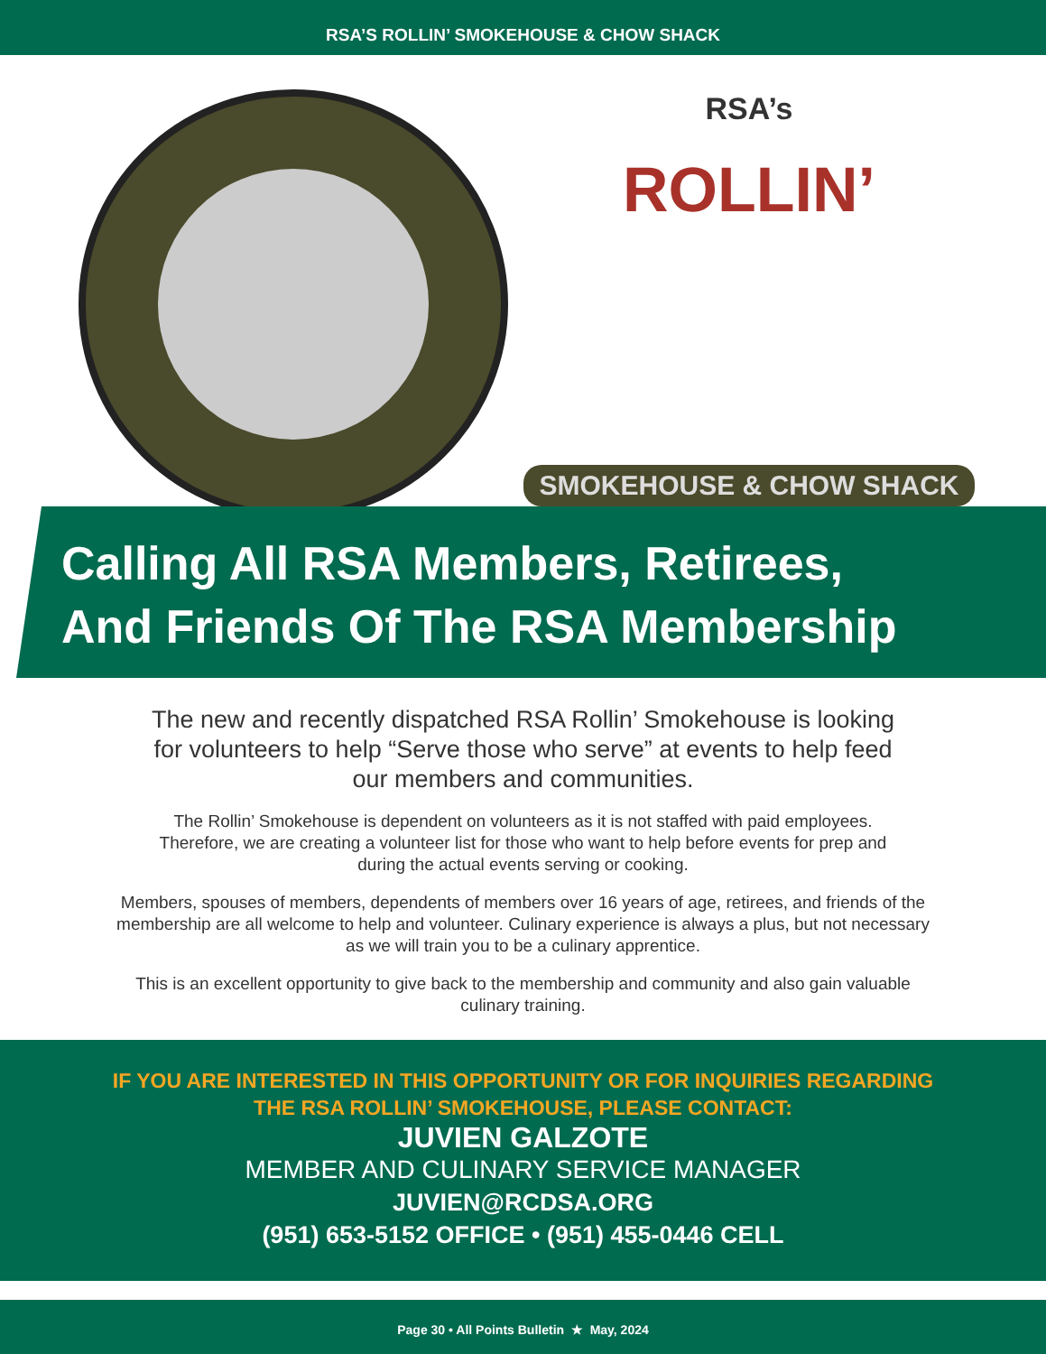RSA’S ROLLIN’ SMOKEHOUSE & CHOW SHACK
RSA’s
ROLLIN’
SMOKEHOUSE & CHOW SHACK
Calling All RSA Members, Retirees,
And Friends Of The RSA Membership
The new and recently dispatched RSA Rollin’ Smokehouse is looking for volunteers to help “Serve those who serve” at events to help feed our members and communities.
The Rollin’ Smokehouse is dependent on volunteers as it is not staffed with paid employees. Therefore, we are creating a volunteer list for those who want to help before events for prep and during the actual events serving or cooking.
Members, spouses of members, dependents of members over 16 years of age, retirees, and friends of the membership are all welcome to help and volunteer. Culinary experience is always a plus, but not necessary as we will train you to be a culinary apprentice.
This is an excellent opportunity to give back to the membership and community and also gain valuable culinary training.
IF YOU ARE INTERESTED IN THIS OPPORTUNITY OR FOR INQUIRIES REGARDING
THE RSA ROLLIN’ SMOKEHOUSE, PLEASE CONTACT:
JUVIEN GALZOTE
MEMBER AND CULINARY SERVICE MANAGER
JUVIEN@RCDSA.ORG
(951) 653-5152 OFFICE • (951) 455-0446 CELL
Page 30 • All Points Bulletin ★ May, 2024